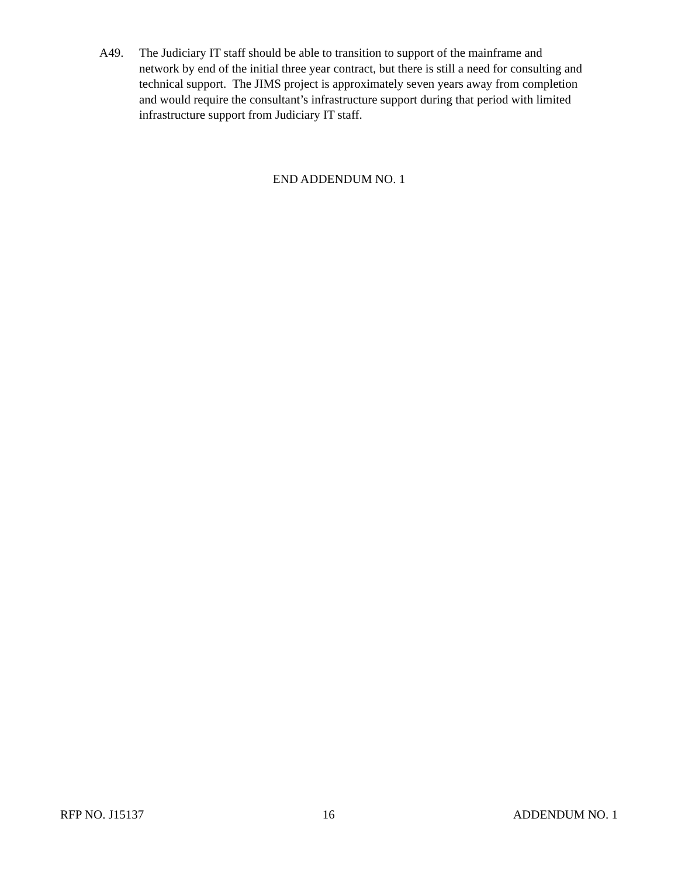A49. The Judiciary IT staff should be able to transition to support of the mainframe and network by end of the initial three year contract, but there is still a need for consulting and technical support. The JIMS project is approximately seven years away from completion and would require the consultant’s infrastructure support during that period with limited infrastructure support from Judiciary IT staff.
END ADDENDUM NO. 1
RFP NO. J15137 16 ADDENDUM NO. 1